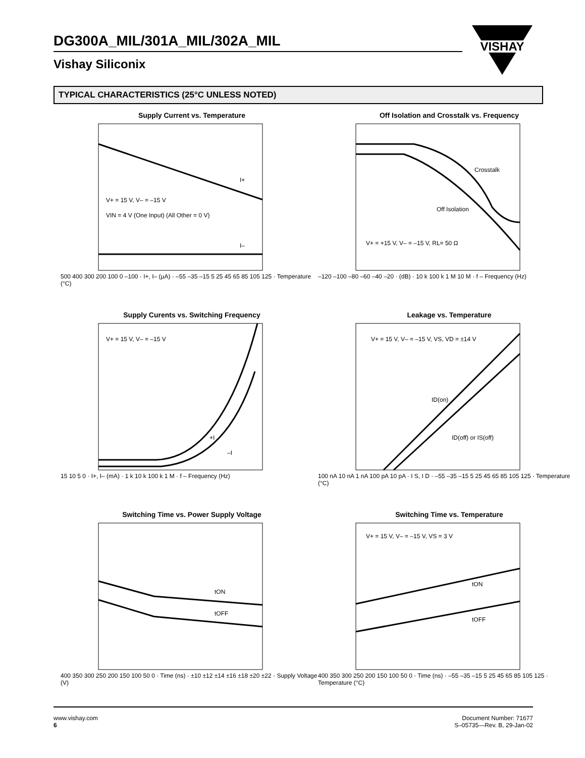DG300A_MIL/301A_MIL/302A_MIL
Vishay Siliconix
VISHAY
TYPICAL CHARACTERISTICS (25°C UNLESS NOTED)
Supply Current vs. Temperature
V+ = 15 V, V– = –15 V
VIN = 4 V (One Input) (All Other = 0 V)
I+
I–
500 400 300 200 100 0 –100 · I+, I– (µA) · –55 –35 –15 5 25 45 65 85 105 125 · Temperature (°C)
Off Isolation and Crosstalk vs. Frequency
Crosstalk
Off Isolation
V+ = +15 V, V– = –15 V, RL= 50 Ω
–120 –100 –80 –60 –40 –20 · (dB) · 10 k 100 k 1 M 10 M · f – Frequency (Hz)
Supply Curents vs. Switching Frequency
V+ = 15 V, V– = –15 V
+I
–I
15 10 5 0 · I+, I– (mA) · 1 k 10 k 100 k 1 M · f – Frequency (Hz)
Leakage vs. Temperature
V+ = 15 V, V– = –15 V, VS, VD = ±14 V
ID(on)
ID(off) or IS(off)
100 nA 10 nA 1 nA 100 pA 10 pA · I S, I D · –55 –35 –15 5 25 45 65 85 105 125 · Temperature (°C)
Switching Time vs. Power Supply Voltage
tON
tOFF
400 350 300 250 200 150 100 50 0 · Time (ns) · ±10 ±12 ±14 ±16 ±18 ±20 ±22 · Supply Voltage (V)
Switching Time vs. Temperature
V+ = 15 V, V– = –15 V, VS = 3 V
tON
tOFF
400 350 300 250 200 150 100 50 0 · Time (ns) · –55 –35 –15 5 25 45 65 85 105 125 · Temperature (°C)
www.vishay.com
6
Document Number: 71677
S–05735—Rev. B, 29-Jan-02